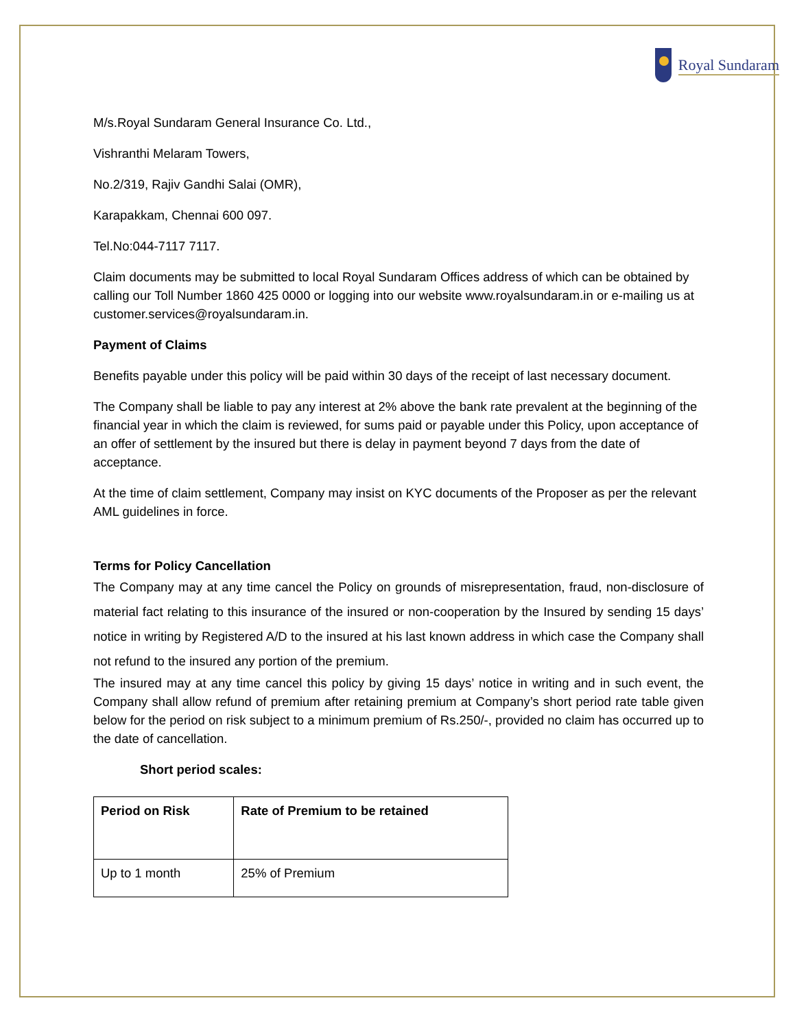Royal Sundaram
M/s.Royal Sundaram General Insurance Co. Ltd.,
Vishranthi Melaram Towers,
No.2/319, Rajiv Gandhi Salai (OMR),
Karapakkam, Chennai 600 097.
Tel.No:044-7117 7117.
Claim documents may be submitted to local Royal Sundaram Offices address of which can be obtained by calling our Toll Number 1860 425 0000 or logging into our website www.royalsundaram.in or e-mailing us at customer.services@royalsundaram.in.
Payment of Claims
Benefits payable under this policy will be paid within 30 days of the receipt of last necessary document.
The Company shall be liable to pay any interest at 2% above the bank rate prevalent at the beginning of the financial year in which the claim is reviewed, for sums paid or payable under this Policy, upon acceptance of an offer of settlement by the insured but there is delay in payment beyond 7 days from the date of acceptance.
At the time of claim settlement, Company may insist on KYC documents of the Proposer as per the relevant AML guidelines in force.
Terms for Policy Cancellation
The Company may at any time cancel the Policy on grounds of misrepresentation, fraud, non-disclosure of material fact relating to this insurance of the insured or non-cooperation by the Insured by sending 15 days’ notice in writing by Registered A/D to the insured at his last known address in which case the Company shall not refund to the insured any portion of the premium.
The insured may at any time cancel this policy by giving 15 days’ notice in writing and in such event, the Company shall allow refund of premium after retaining premium at Company’s short period rate table given below for the period on risk subject to a minimum premium of Rs.250/-, provided no claim has occurred up to the date of cancellation.
Short period scales:
| Period on Risk | Rate of Premium to be retained |
| --- | --- |
| Up to 1 month | 25% of Premium |